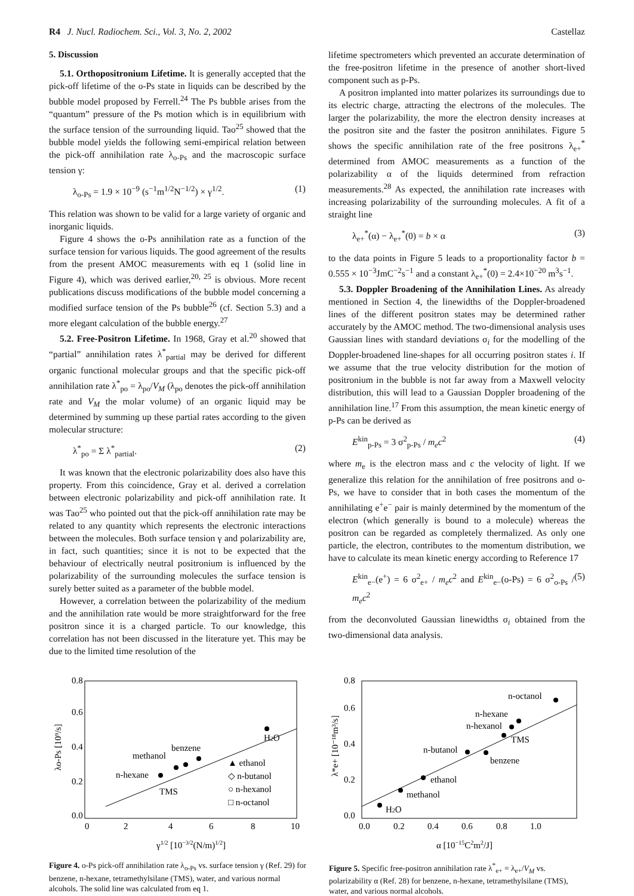R4 J. Nucl. Radiochem. Sci., Vol. 3, No. 2, 2002 Castellaz
5. Discussion
5.1. Orthopositronium Lifetime. It is generally accepted that the pick-off lifetime of the o-Ps state in liquids can be described by the bubble model proposed by Ferrell.<sup>24</sup> The Ps bubble arises from the “quantum” pressure of the Ps motion which is in equilibrium with the surface tension of the surrounding liquid. Tao<sup>25</sup> showed that the bubble model yields the following semi-empirical relation between the pick-off annihilation rate λ<sub>o-Ps</sub> and the macroscopic surface tension γ:
λ<sub>o-Ps</sub> = 1.9 × 10<sup>−9</sup> (s<sup>−1</sup>m<sup>1/2</sup>N<sup>−1/2</sup>) × γ<sup>1/2</sup>. (1)
This relation was shown to be valid for a large variety of organic and inorganic liquids.
Figure 4 shows the o-Ps annihilation rate as a function of the surface tension for various liquids. The good agreement of the results from the present AMOC measurements with eq 1 (solid line in Figure 4), which was derived earlier,<sup>20, 25</sup> is obvious. More recent publications discuss modifications of the bubble model concerning a modified surface tension of the Ps bubble<sup>26</sup> (cf. Section 5.3) and a more elegant calculation of the bubble energy.<sup>27</sup>
5.2. Free-Positron Lifetime. In 1968, Gray et al.<sup>20</sup> showed that “partial” annihilation rates λ<sup>*</sup><sub>partial</sub> may be derived for different organic functional molecular groups and that the specific pick-off annihilation rate λ<sup>*</sup><sub>po</sub> = λ<sub>po</sub>/V<sub>M</sub> (λ<sub>po</sub> denotes the pick-off annihilation rate and V<sub>M</sub> the molar volume) of an organic liquid may be determined by summing up these partial rates according to the given molecular structure:
λ<sup>*</sup><sub>po</sub> = Σ λ<sup>*</sup><sub>partial</sub>. (2)
It was known that the electronic polarizability does also have this property. From this coincidence, Gray et al. derived a correlation between electronic polarizability and pick-off annihilation rate. It was Tao<sup>25</sup> who pointed out that the pick-off annihilation rate may be related to any quantity which represents the electronic interactions between the molecules. Both surface tension γ and polarizability are, in fact, such quantities; since it is not to be expected that the behaviour of electrically neutral positronium is influenced by the polarizability of the surrounding molecules the surface tension is surely better suited as a parameter of the bubble model.
However, a correlation between the polarizability of the medium and the annihilation rate would be more straightforward for the free positron since it is a charged particle. To our knowledge, this correlation has not been discussed in the literature yet. This may be due to the limited time resolution of the
lifetime spectrometers which prevented an accurate determination of the free-positron lifetime in the presence of another short-lived component such as p-Ps.
A positron implanted into matter polarizes its surroundings due to its electric charge, attracting the electrons of the molecules. The larger the polarizability, the more the electron density increases at the positron site and the faster the positron annihilates. Figure 5 shows the specific annihilation rate of the free positrons λ<sub>e+</sub><sup>*</sup> determined from AMOC measurements as a function of the polarizability α of the liquids determined from refraction measurements.<sup>28</sup> As expected, the annihilation rate increases with increasing polarizability of the surrounding molecules. A fit of a straight line
λ<sub>e+</sub><sup>*</sup>(α) − λ<sub>e+</sub><sup>*</sup>(0) = b × α (3)
to the data points in Figure 5 leads to a proportionality factor b = 0.555 × 10<sup>−3</sup>JmC<sup>−2</sup>s<sup>−1</sup> and a constant λ<sub>e+</sub><sup>*</sup>(0) = 2.4×10<sup>−20</sup> m<sup>3</sup>s<sup>−1</sup>.
5.3. Doppler Broadening of the Annihilation Lines. As already mentioned in Section 4, the linewidths of the Doppler-broadened lines of the different positron states may be determined rather accurately by the AMOC method. The two-dimensional analysis uses Gaussian lines with standard deviations σ<sub>i</sub> for the modelling of the Doppler-broadened line-shapes for all occurring positron states i. If we assume that the true velocity distribution for the motion of positronium in the bubble is not far away from a Maxwell velocity distribution, this will lead to a Gaussian Doppler broadening of the annihilation line.<sup>17</sup> From this assumption, the mean kinetic energy of p-Ps can be derived as
E<sup>kin</sup><sub>p-Ps</sub> = 3 σ<sup>2</sup><sub>p-Ps</sub> / m<sub>e</sub>c<sup>2</sup> (4)
where m<sub>e</sub> is the electron mass and c the velocity of light. If we generalize this relation for the annihilation of free positrons and o-Ps, we have to consider that in both cases the momentum of the annihilating e<sup>+</sup>e<sup>−</sup> pair is mainly determined by the momentum of the electron (which generally is bound to a molecule) whereas the positron can be regarded as completely thermalized. As only one particle, the electron, contributes to the momentum distribution, we have to calculate its mean kinetic energy according to Reference 17
E<sup>kin</sup><sub>e−</sub>(e<sup>+</sup>) = 6 σ<sup>2</sup><sub>e+</sub> / m<sub>e</sub>c<sup>2</sup> and E<sup>kin</sup><sub>e−</sub>(o-Ps) = 6 σ<sup>2</sup><sub>o-Ps</sub> / m<sub>e</sub>c<sup>2</sup> (5)
from the deconvoluted Gaussian linewidths σ<sub>i</sub> obtained from the two-dimensional data analysis.
0.0
0.2
0.4
0.6
0.8
0
2
4
6
8
10
H2O
benzene
methanol
n-hexane
TMS
▲ ethanol
◇ n-butanol
○ n-hexanol
□ n-octanol
γ1/2 [10−3/2(N/m)1/2]
λo-Ps [10⁹/s]
Figure 4. o-Ps pick-off annihilation rate λ<sub>o-Ps</sub> vs. surface tension γ (Ref. 29) for benzene, n-hexane, tetramethylsilane (TMS), water, and various normal alcohols. The solid line was calculated from eq 1.
0.0
0.2
0.4
0.6
0.8
0.0
0.2
0.4
0.6
0.8
1.0
n-octanol
n-hexane
n-hexanol
TMS
n-butanol
benzene
ethanol
methanol
H2O
α [10−15C2m2/J]
λ*e+ [10⁻¹⁸m³/s]
Figure 5. Specific free-positron annihilation rate λ<sup>*</sup><sub>e+</sub> = λ<sub>e+</sub>/V<sub>M</sub> vs. polarizability α (Ref. 28) for benzene, n-hexane, tetramethylsilane (TMS), water, and various normal alcohols.